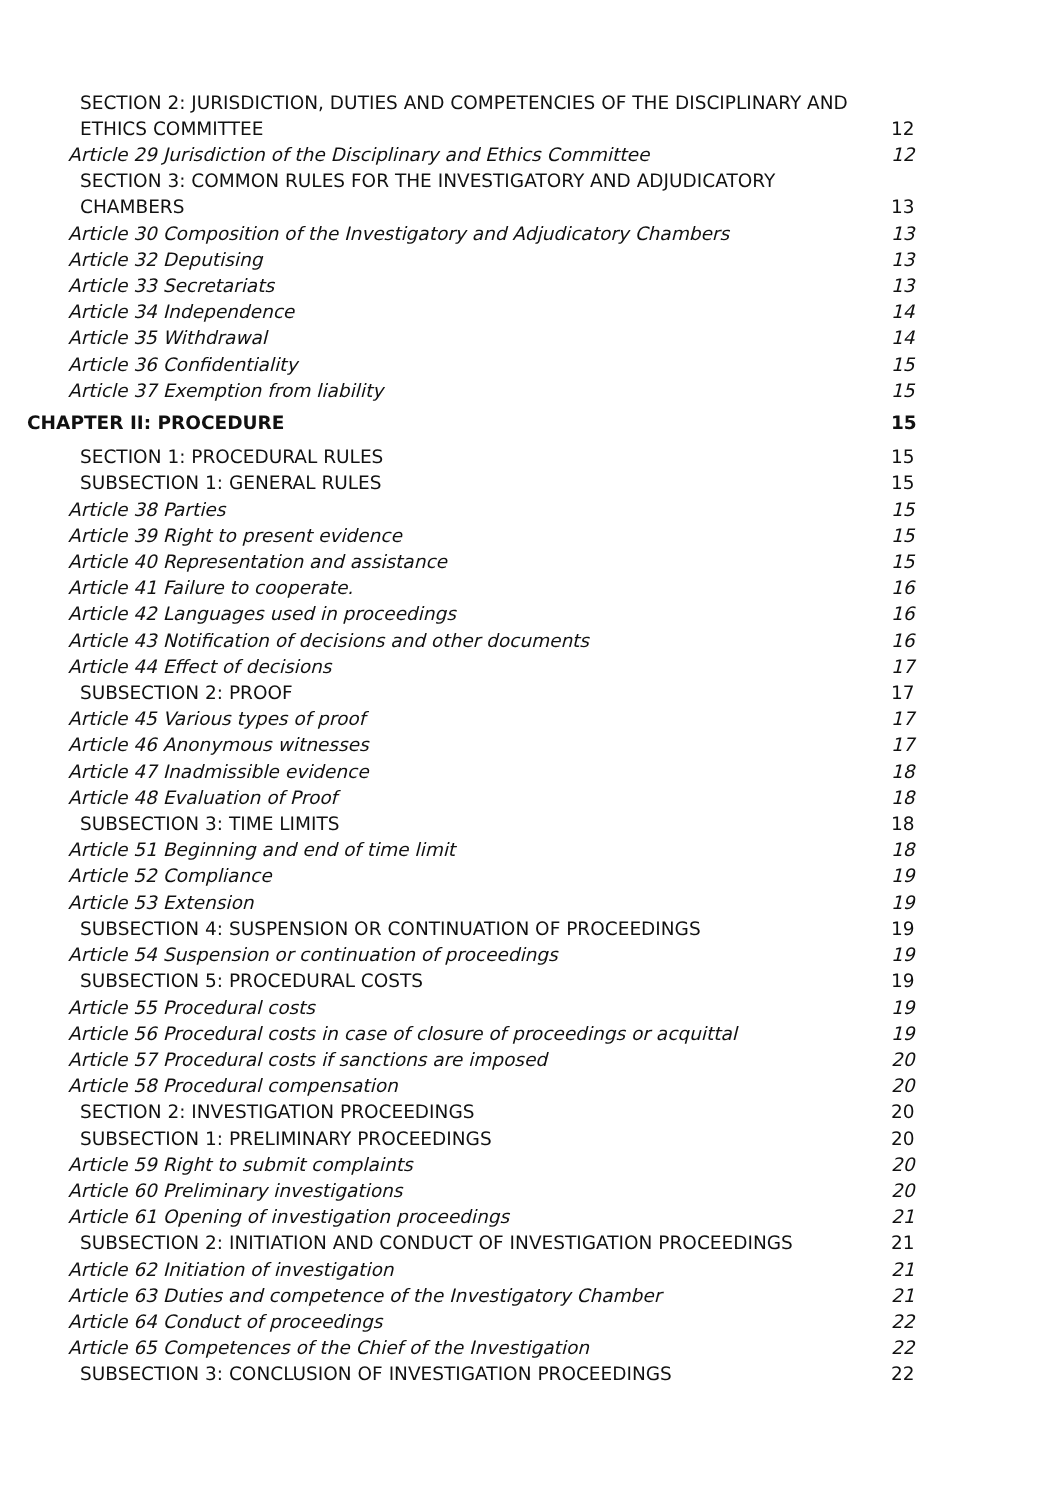SECTION 2: JURISDICTION, DUTIES AND COMPETENCIES OF THE DISCIPLINARY AND
ETHICS COMMITTEE 12
Article 29 Jurisdiction of the Disciplinary and Ethics Committee 12
SECTION 3: COMMON RULES FOR THE INVESTIGATORY AND ADJUDICATORY
CHAMBERS 13
Article 30 Composition of the Investigatory and Adjudicatory Chambers 13
Article 32 Deputising 13
Article 33 Secretariats 13
Article 34 Independence 14
Article 35 Withdrawal 14
Article 36 Confidentiality 15
Article 37 Exemption from liability 15
CHAPTER II: PROCEDURE 15
SECTION 1: PROCEDURAL RULES 15
SUBSECTION 1: GENERAL RULES 15
Article 38 Parties 15
Article 39 Right to present evidence 15
Article 40 Representation and assistance 15
Article 41 Failure to cooperate. 16
Article 42 Languages used in proceedings 16
Article 43 Notification of decisions and other documents 16
Article 44 Effect of decisions 17
SUBSECTION 2: PROOF 17
Article 45 Various types of proof 17
Article 46 Anonymous witnesses 17
Article 47 Inadmissible evidence 18
Article 48 Evaluation of Proof 18
SUBSECTION 3: TIME LIMITS 18
Article 51 Beginning and end of time limit 18
Article 52 Compliance 19
Article 53 Extension 19
SUBSECTION 4: SUSPENSION OR CONTINUATION OF PROCEEDINGS 19
Article 54 Suspension or continuation of proceedings 19
SUBSECTION 5: PROCEDURAL COSTS 19
Article 55 Procedural costs 19
Article 56 Procedural costs in case of closure of proceedings or acquittal 19
Article 57 Procedural costs if sanctions are imposed 20
Article 58 Procedural compensation 20
SECTION 2: INVESTIGATION PROCEEDINGS 20
SUBSECTION 1: PRELIMINARY PROCEEDINGS 20
Article 59 Right to submit complaints 20
Article 60 Preliminary investigations 20
Article 61 Opening of investigation proceedings 21
SUBSECTION 2: INITIATION AND CONDUCT OF INVESTIGATION PROCEEDINGS 21
Article 62 Initiation of investigation 21
Article 63 Duties and competence of the Investigatory Chamber 21
Article 64 Conduct of proceedings 22
Article 65 Competences of the Chief of the Investigation 22
SUBSECTION 3: CONCLUSION OF INVESTIGATION PROCEEDINGS 22